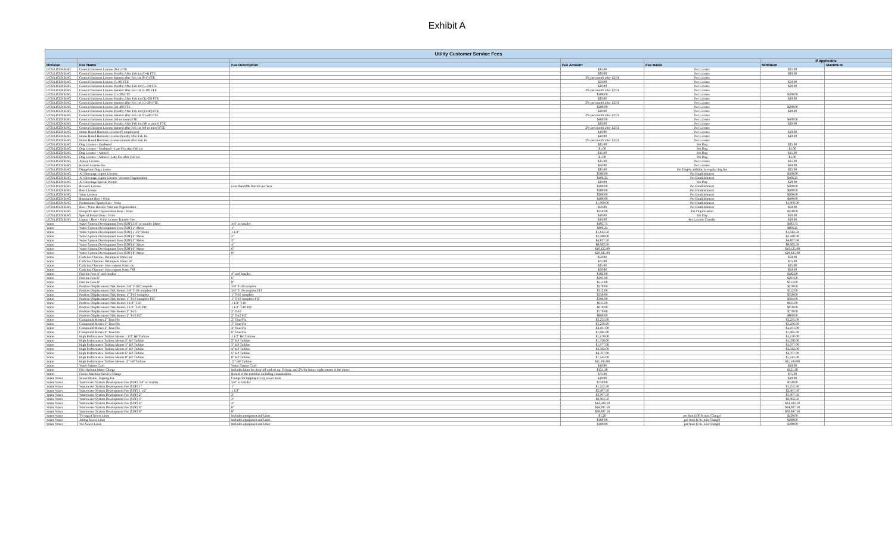Exhibit A
| Utility Customer Service Fees | | | | | | |
| --- | --- | --- | --- | --- | --- | --- |
| | | | | | If Applicable | |
| Division | Fee Name | Fee Description | Fee Amount | Fee Basis | Minimum | Maximum |
| UCS/LICENSING | General Business License (0-4) FTE | | $25.00 | Per License | $25.00 | |
| UCS/LICENSING | General Business License Penalty After Feb 1st (0-4) FTE | | $20.00 | Per License | $20.00 | |
| UCS/LICENSING | General Business License Interest after Feb 1st (0-4) FTE | | 2% per month after 12/31 | Per License | | |
| UCS/LICENSING | General Business License (5-10) FTE | | $50.00 | Per License | $50.00 | |
| UCS/LICENSING | General Business License Penalty After Feb 1st (5-10) FTE | | $20.00 | Per License | $20.00 | |
| UCS/LICENSING | General Business License Interest after Feb 1st (5-10) FTE | | 2% per month after 12/31 | Per License | | |
| UCS/LICENSING | General Business License (11-20) FTE | | $100.00 | Per License | $100.00 | |
| UCS/LICENSING | General Business License Penalty After Feb 1st (11-20) FTE | | $20.00 | Per License | $20.00 | |
| UCS/LICENSING | General Business License Interest after Feb 1st (11-20) FTE | | 2% per month after 12/31 | Per License | | |
| UCS/LICENSING | General Business License (21-40) FTE | | $200.00 | Per License | $200.00 | |
| UCS/LICENSING | General Business License Penalty After Feb 1st (21-40) FTE | | $20.00 | Per License | $20.00 | |
| UCS/LICENSING | General Business License Interest after Feb 1st (21-40) FTE | | 2% per month after 12/31 | Per License | | |
| UCS/LICENSING | General Business License (40 or more) FTE | | $400.00 | Per License | $400.00 | |
| UCS/LICENSING | General Business License Penalty After Feb 1st (40 or more) FTE | | $20.00 | Per License | $20.00 | |
| UCS/LICENSING | General Business License Interest after Feb 1st (40 or more) FTE | | 2% per month after 12/31 | Per License | | |
| UCS/LICENSING | Home Based Business License (0 employees) | | $10.00 | Per License | $10.00 | |
| UCS/LICENSING | Home Based Business License Penalty after Feb 1st | | $20.00 | Per License | $20.00 | |
| UCS/LICENSING | Home Based Business License interest after Feb 1st | | 2% per month after 12/31 | Per License | | |
| UCS/LICENSING | Dog License - Unaltered | | $25.00 | Per Dog | $25.00 | |
| UCS/LICENSING | Dog License - Unaltered - Late Fee after Feb 1st | | $1.00 | Per Dog | $1.00 | |
| UCS/LICENSING | Dog License - Altered | | $15.00 | Per Dog | $15.00 | |
| UCS/LICENSING | Dog License - Altered - Late Fee after Feb 1st | | $1.00 | Per Dog | $1.00 | |
| UCS/LICENSING | Apiary License | | $15.00 | Per License | $15.00 | |
| UCS/LICENSING | Kennel License Fee | | $50.00 | Per License | $50.00 | |
| UCS/LICENSING | Dangerous Dog License | | $25.00 | Per Dog-in addition to regular dog fee | $25.00 | |
| UCS/LICENSING | All Beverage Liquor License | | $500.00 | Per Establishment | $500.00 | |
| UCS/LICENSING | All Beverage Liquor License Veterans Organization | | $406.25 | Per Establishment | $406.25 | |
| UCS/LICENSING | All Beverage Special Permit | | $20.00 | Per Day | $20.00 | |
| UCS/LICENSING | Brewers License | Less than 60K Barrels per Year | $200.00 | Per Establishment | $200.00 | |
| UCS/LICENSING | Beer License | | $200.00 | Per Establishment | $200.00 | |
| UCS/LICENSING | Wine License | | $200.00 | Per Establishment | $200.00 | |
| UCS/LICENSING | Restaurant Beer / Wine | | $400.00 | Per Establishment | $400.00 | |
| UCS/LICENSING | Professional Sports Beer / Wine | | $1,000.00 | Per Establishment | $1,000.00 | |
| UCS/LICENSING | Beer / Wine Retailer Veterans Organization | | $50.00 | Per Establishment | $50.00 | |
| UCS/LICENSING | Nonprofit Arts Organization Beer / Wine | | $250.00 | Per Organization | $250.00 | |
| UCS/LICENSING | Special Permit Beer / Wine | | $10.00 | Per Day | $10.00 | |
| UCS/LICENSING | Liquor - Beer - Wine License Transfer Fee | | $10.00 | Per License Transfer | $10.00 | |
| Water | Water System Development Fees (SDF) 3/4" or smaller Meter | 3/4" or smaller | $483.75 | | $483.75 | |
| Water | Water System Development Fees (SDF) 1" Meter | 1" | $806.25 | | $806.25 | |
| Water | Water System Development Fees (SDF) 1 1/2" Meter | 1 1/2" | $1,612.50 | | $1,612.50 | |
| Water | Water System Development Fees (SDF) 2" Meter | 2" | $2,580.00 | | $2,580.00 | |
| Water | Water System Development Fees (SDF) 3" Meter | 3" | $4,837.50 | | $4,837.50 | |
| Water | Water System Development Fees (SDF) 4" Meter | 4" | $8,062.50 | | $8,062.50 | |
| Water | Water System Development Fees (SDF) 6" Meter | 6" | $16,125.00 | | $16,125.00 | |
| Water | Water System Development Fees (SDF) 8" Meter | 8" | $29,025.00 | | $29,025.00 | |
| Water | Curb box Operate- Delinquent Water on | | $50.00 | | $50.00 | |
| Water | Curb box Operate- Delinquent Water off | | $75.00 | | $75.00 | |
| Water | Curb box Operate- User request Water on | | $25.00 | | $25.00 | |
| Water | Curb box Operate- User request Water Off | | $50.00 | | $50.00 | |
| Water | Fireline Fees 4" and smaller | 4" and Smaller | $182.00 | | $182.00 | |
| Water | Fireline Fees 6" | 6" | $293.00 | | $293.00 | |
| Water | Fireline Fees 8" | 8" | $513.00 | | $513.00 | |
| Water | Positive Displacement Disk Meters 3/4" T-10 Complete | 3/4" T-10 complete | $270.00 | | $270.00 | |
| Water | Positive Displacement Disk Meters 3/4" T-10 complete PIT | 3/4" T-10 complete PIT | $312.00 | | $312.00 | |
| Water | Positive Displacement Disk Meters 1" T-10 complete | 1" T-10 complete | $350.00 | | $350.00 | |
| Water | Positive Displacement Disk Meters 1" T-10 complete PIT | 1" T-10 complete PIT | $394.00 | | $394.00 | |
| Water | Positive Displacement Disk Meters 1 1/2" T-10 | 1 1/2" T-10 | $635.00 | | $635.00 | |
| Water | Positive Displacement Disk Meters 1 1/2" T-10 PIT | 1 1/2" T-10 PIT | $670.00 | | $670.00 | |
| Water | Positive Displacement Disk Meters 2" T-10 | 2" T-10 | $770.00 | | $770.00 | |
| Water | Positive Displacement Disk Meters 2" T-10 PIT | 2" T-10 PIT | $800.00 | | $800.00 | |
| Water | Compound Meters 2" True/Flo | 2" True/Flo | $2,235.00 | | $2,235.00 | |
| Water | Compound Meters 3" True/Flo | 3" True/Flo | $3,236.00 | | $3,236.00 | |
| Water | Compound Meters 4" True/Flo | 4" True/Flo | $4,161.00 | | $4,161.00 | |
| Water | Compound Meters 6" True/Flo | 6" True/Flo | $7,085.00 | | $7,085.00 | |
| Water | High Performance Turbine Meters 1 1/2" HP Turbine | 1 1/2" HP Turbine | $1,170.00 | | $1,170.00 | |
| Water | High Performance Turbine Meters 2" HP Turbine | 2" HP Turbine | $1,336.00 | | $1,336.00 | |
| Water | High Performance Turbine Meters 3" HP Turbine | 3" HP Turbine | $1,977.00 | | $1,977.00 | |
| Water | High Performance Turbine Meters 4" HP Turbine | 4" HP Turbine | $2,582.00 | | $2,582.00 | |
| Water | High Performance Turbine Meters 6" HP Turbine | 6" HP Turbine | $4,707.00 | | $4,707.00 | |
| Water | High Performance Turbine Meters 8" HP Turbine | 8" HP Turbine | $7,145.00 | | $7,145.00 | |
| Water | High Performance Turbine Meters 12" HP Turbine | 12" HP Turbine | $11,165.00 | | $11,165.00 | |
| Water | Water Station Card | Water Station Card | $10.00 | | $10.00 | |
| Water | Fire Hydrant Meter Charge | Includes labor for drop-off and set up, Pickup, and 2% for future replacement of the meter. | $121.38 | | $121.38 | |
| Water | Freeze Machine Service Charge | Rental of the machine including consumables. | $75.00 | | $75.00 | |
| Waste Water | Sewer Mains- Tapping Fee | Charge for tapping of city sewer main | $10.00 | | $10.00 | |
| Waste Water | Wastewater System Development Fee (SDF) 3/4" or smaller | 3/4" or smaller | $750.00 | | $750.00 | |
| Waste Water | Wastewater System Development Fee (SDF) 1" | 1" | $1,252.50 | | $1,252.50 | |
| Waste Water | Wastewater System Development Fee (SDF) 1 1/2" | 1 1/2" | $2,497.50 | | $2,497.50 | |
| Waste Water | Wastewater System Development Fee (SDF) 2" | 2" | $3,997.50 | | $3,997.50 | |
| Waste Water | Wastewater System Development Fee (SDF) 3" | 3" | $8,002.50 | | $8,002.50 | |
| Waste Water | Wastewater System Development Fee (SDF) 4" | 4" | $12,502.50 | | $12,502.50 | |
| Waste Water | Wastewater System Development Fee (SDF) 6" | 6" | $24,997.50 | | $24,997.50 | |
| Waste Water | Wastewater System Development Fee (SDF) 8" | 8" | $39,997.50 | | $39,997.50 | |
| Waste Water | TV-ing of Sewer Lines | Includes equipment and labor | $1.20 | per foot (100 ft min. Charge) | $120.00 | |
| Waste Water | Jetting Sewer Lines | Includes equipment and labor | $180.00 | per hour (1 hr. min Charge) | $180.00 | |
| Waste Water | Vac Sewer Lines | Includes equipment and labor | $180.00 | per hour (1 hr. min Charge) | $180.00 | |